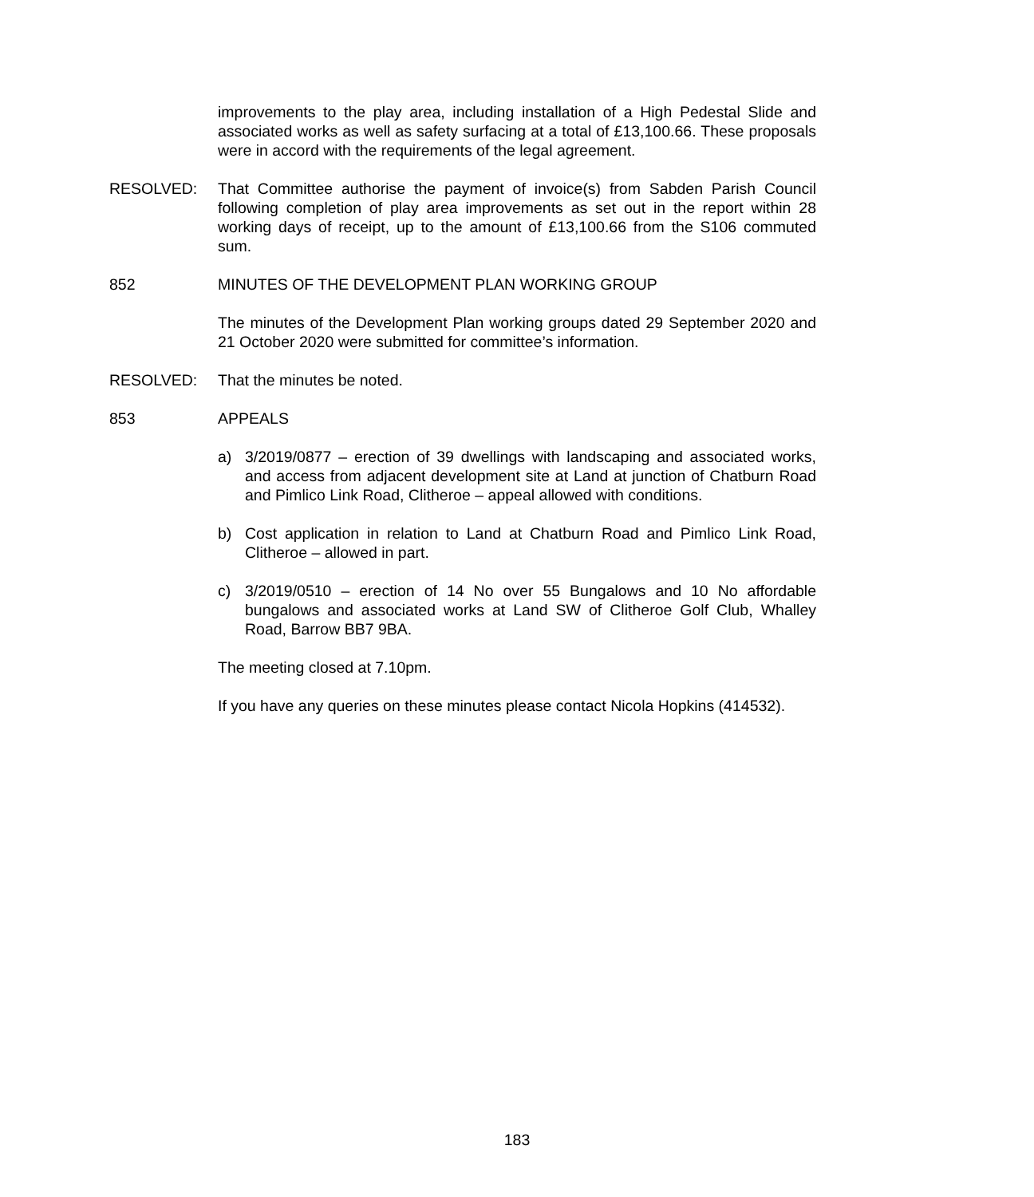improvements to the play area, including installation of a High Pedestal Slide and associated works as well as safety surfacing at a total of £13,100.66. These proposals were in accord with the requirements of the legal agreement.
RESOLVED: That Committee authorise the payment of invoice(s) from Sabden Parish Council following completion of play area improvements as set out in the report within 28 working days of receipt, up to the amount of £13,100.66 from the S106 commuted sum.
852 MINUTES OF THE DEVELOPMENT PLAN WORKING GROUP
The minutes of the Development Plan working groups dated 29 September 2020 and 21 October 2020 were submitted for committee’s information.
RESOLVED: That the minutes be noted.
853 APPEALS
a) 3/2019/0877 – erection of 39 dwellings with landscaping and associated works, and access from adjacent development site at Land at junction of Chatburn Road and Pimlico Link Road, Clitheroe – appeal allowed with conditions.
b) Cost application in relation to Land at Chatburn Road and Pimlico Link Road, Clitheroe – allowed in part.
c) 3/2019/0510 – erection of 14 No over 55 Bungalows and 10 No affordable bungalows and associated works at Land SW of Clitheroe Golf Club, Whalley Road, Barrow BB7 9BA.
The meeting closed at 7.10pm.
If you have any queries on these minutes please contact Nicola Hopkins (414532).
183